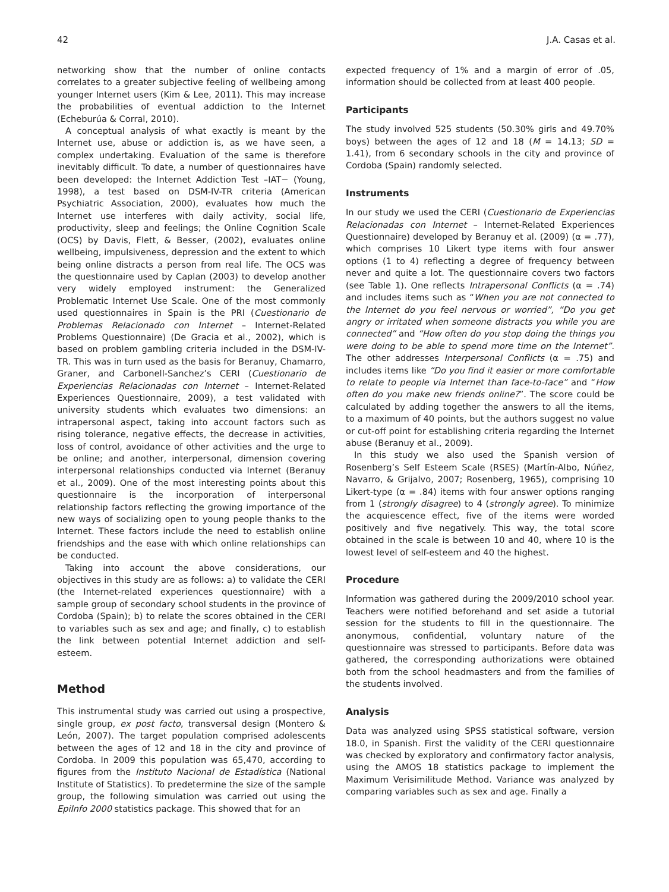42 J.A. Casas et al.
networking show that the number of online contacts correlates to a greater subjective feeling of wellbeing among younger Internet users (Kim & Lee, 2011). This may increase the probabilities of eventual addiction to the Internet (Echeburúa & Corral, 2010).
A conceptual analysis of what exactly is meant by the Internet use, abuse or addiction is, as we have seen, a complex undertaking. Evaluation of the same is therefore inevitably difficult. To date, a number of questionnaires have been developed: the Internet Addiction Test –IAT− (Young, 1998), a test based on DSM-IV-TR criteria (American Psychiatric Association, 2000), evaluates how much the Internet use interferes with daily activity, social life, productivity, sleep and feelings; the Online Cognition Scale (OCS) by Davis, Flett, & Besser, (2002), evaluates online wellbeing, impulsiveness, depression and the extent to which being online distracts a person from real life. The OCS was the questionnaire used by Caplan (2003) to develop another very widely employed instrument: the Generalized Problematic Internet Use Scale. One of the most commonly used questionnaires in Spain is the PRI (Cuestionario de Problemas Relacionado con Internet – Internet-Related Problems Questionnaire) (De Gracia et al., 2002), which is based on problem gambling criteria included in the DSM-IV-TR. This was in turn used as the basis for Beranuy, Chamarro, Graner, and Carbonell-Sanchez’s CERI (Cuestionario de Experiencias Relacionadas con Internet – Internet-Related Experiences Questionnaire, 2009), a test validated with university students which evaluates two dimensions: an intrapersonal aspect, taking into account factors such as rising tolerance, negative effects, the decrease in activities, loss of control, avoidance of other activities and the urge to be online; and another, interpersonal, dimension covering interpersonal relationships conducted via Internet (Beranuy et al., 2009). One of the most interesting points about this questionnaire is the incorporation of interpersonal relationship factors reflecting the growing importance of the new ways of socializing open to young people thanks to the Internet. These factors include the need to establish online friendships and the ease with which online relationships can be conducted.
Taking into account the above considerations, our objectives in this study are as follows: a) to validate the CERI (the Internet-related experiences questionnaire) with a sample group of secondary school students in the province of Cordoba (Spain); b) to relate the scores obtained in the CERI to variables such as sex and age; and finally, c) to establish the link between potential Internet addiction and self-esteem.
Method
This instrumental study was carried out using a prospective, single group, ex post facto, transversal design (Montero & León, 2007). The target population comprised adolescents between the ages of 12 and 18 in the city and province of Cordoba. In 2009 this population was 65,470, according to figures from the Instituto Nacional de Estadística (National Institute of Statistics). To predetermine the size of the sample group, the following simulation was carried out using the EpiInfo 2000 statistics package. This showed that for an
expected frequency of 1% and a margin of error of .05, information should be collected from at least 400 people.
Participants
The study involved 525 students (50.30% girls and 49.70% boys) between the ages of 12 and 18 (M = 14.13; SD = 1.41), from 6 secondary schools in the city and province of Cordoba (Spain) randomly selected.
Instruments
In our study we used the CERI (Cuestionario de Experiencias Relacionadas con Internet – Internet-Related Experiences Questionnaire) developed by Beranuy et al. (2009) (α = .77), which comprises 10 Likert type items with four answer options (1 to 4) reflecting a degree of frequency between never and quite a lot. The questionnaire covers two factors (see Table 1). One reflects Intrapersonal Conflicts (α = .74) and includes items such as “When you are not connected to the Internet do you feel nervous or worried”, “Do you get angry or irritated when someone distracts you while you are connected” and “How often do you stop doing the things you were doing to be able to spend more time on the Internet”. The other addresses Interpersonal Conflicts (α = .75) and includes items like “Do you find it easier or more comfortable to relate to people via Internet than face-to-face” and “How often do you make new friends online?”. The score could be calculated by adding together the answers to all the items, to a maximum of 40 points, but the authors suggest no value or cut-off point for establishing criteria regarding the Internet abuse (Beranuy et al., 2009).
In this study we also used the Spanish version of Rosenberg’s Self Esteem Scale (RSES) (Martín-Albo, Núñez, Navarro, & Grijalvo, 2007; Rosenberg, 1965), comprising 10 Likert-type (α = .84) items with four answer options ranging from 1 (strongly disagree) to 4 (strongly agree). To minimize the acquiescence effect, five of the items were worded positively and five negatively. This way, the total score obtained in the scale is between 10 and 40, where 10 is the lowest level of self-esteem and 40 the highest.
Procedure
Information was gathered during the 2009/2010 school year. Teachers were notified beforehand and set aside a tutorial session for the students to fill in the questionnaire. The anonymous, confidential, voluntary nature of the questionnaire was stressed to participants. Before data was gathered, the corresponding authorizations were obtained both from the school headmasters and from the families of the students involved.
Analysis
Data was analyzed using SPSS statistical software, version 18.0, in Spanish. First the validity of the CERI questionnaire was checked by exploratory and confirmatory factor analysis, using the AMOS 18 statistics package to implement the Maximum Verisimilitude Method. Variance was analyzed by comparing variables such as sex and age. Finally a